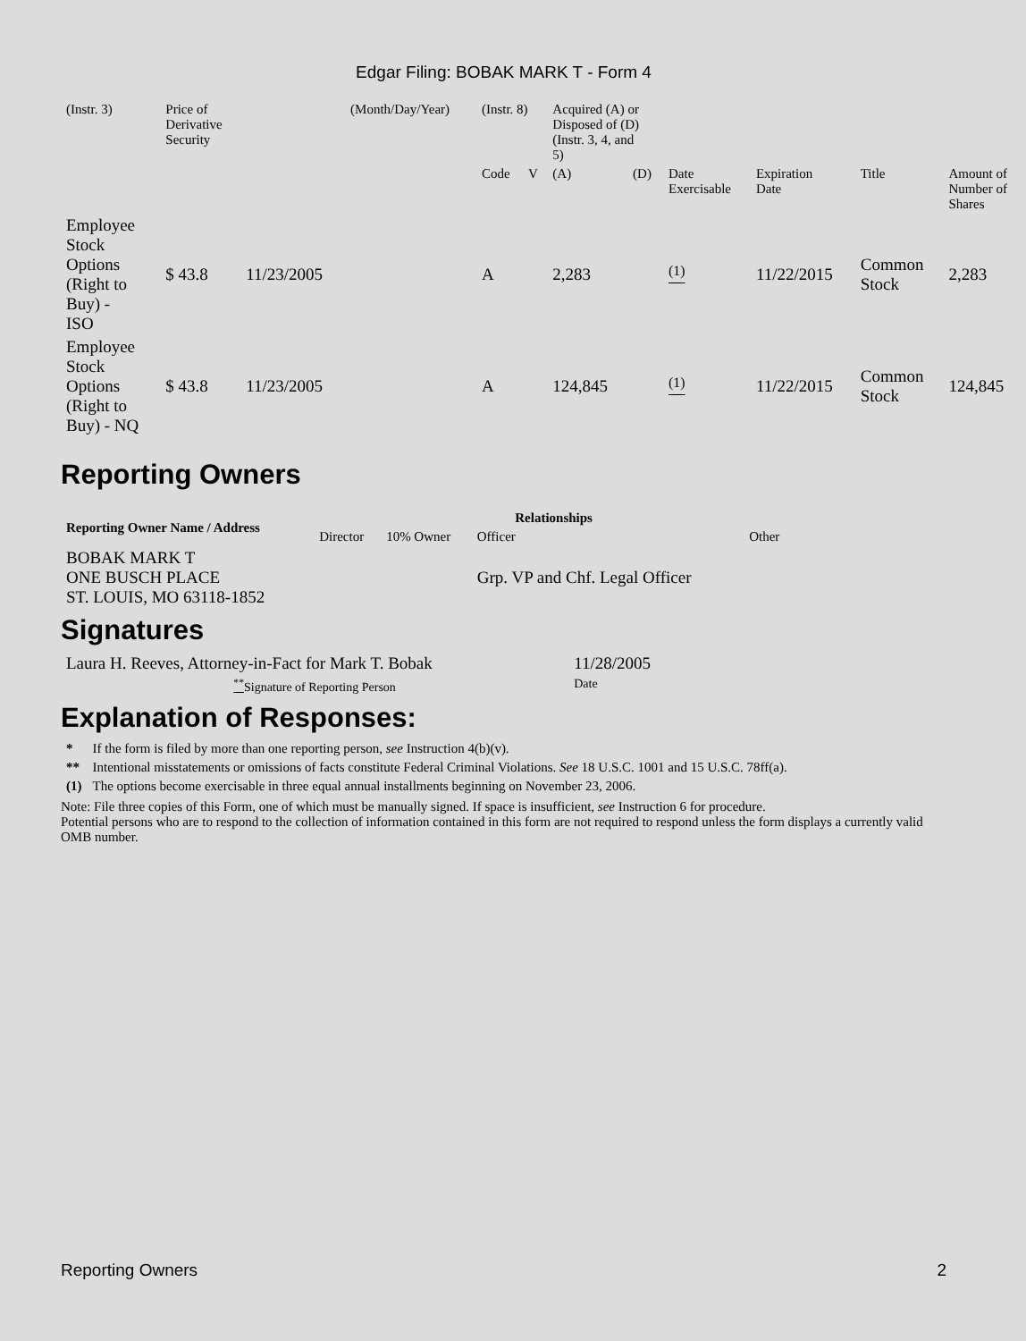Edgar Filing: BOBAK MARK T - Form 4
| (Instr. 3) | Price of Derivative Security | | (Month/Day/Year) | (Instr. 8) | | Acquired (A) or Disposed of (D) (Instr. 3, 4, and 5) | | | | | |
| | | | | Code | V | (A) | (D) | Date Exercisable | Expiration Date | Title | Amount of Number of Shares |
| Employee Stock Options (Right to Buy) - ISO | $ 43.8 | 11/23/2005 | | A | | 2,283 | | <sup>(1)</sup> | 11/22/2015 | Common Stock | 2,283 |
| Employee Stock Options (Right to Buy) - NQ | $ 43.8 | 11/23/2005 | | A | | 124,845 | | <sup>(1)</sup> | 11/22/2015 | Common Stock | 124,845 |
Reporting Owners
| Reporting Owner Name / Address | Relationships | | | |
| --- | --- | --- | --- | --- |
| | Director | 10% Owner | Officer | Other |
| BOBAK MARK T ONE BUSCH PLACE ST. LOUIS, MO 63118-1852 | | | Grp. VP and Chf. Legal Officer | |
Signatures
| Laura H. Reeves, Attorney-in-Fact for Mark T. Bobak | 11/28/2005 |
| <sup>**</sup> Signature of Reporting Person | Date |
Explanation of Responses:
| * | If the form is filed by more than one reporting person, see Instruction 4(b)(v). |
| ** | Intentional misstatements or omissions of facts constitute Federal Criminal Violations. See 18 U.S.C. 1001 and 15 U.S.C. 78ff(a). |
| (1) | The options become exercisable in three equal annual installments beginning on November 23, 2006. |
Note: File three copies of this Form, one of which must be manually signed. If space is insufficient, see Instruction 6 for procedure.
Potential persons who are to respond to the collection of information contained in this form are not required to respond unless the form displays a currently valid OMB number.
Reporting Owners 2